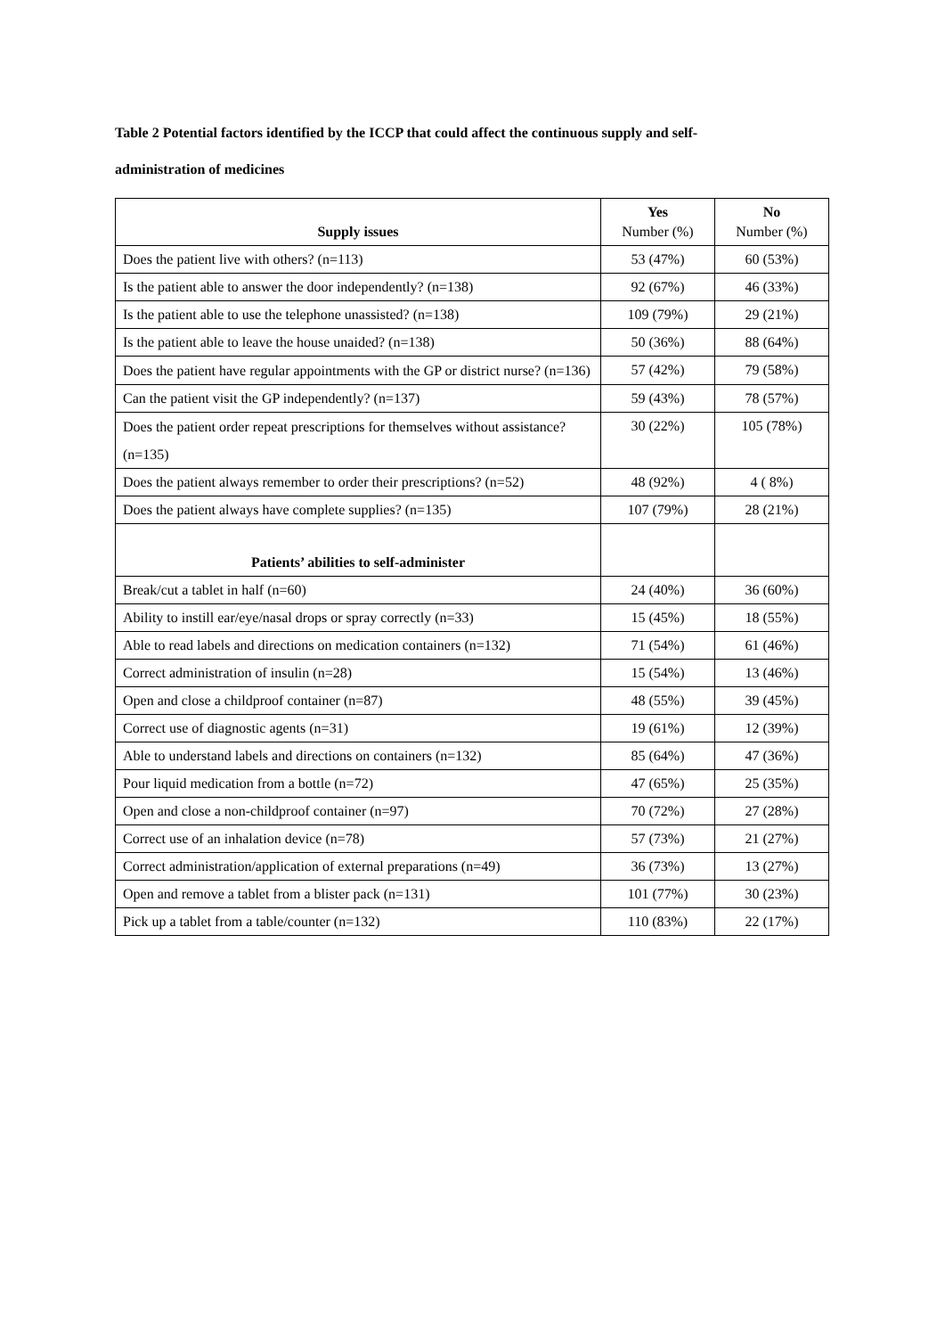Table 2 Potential factors identified by the ICCP that could affect the continuous supply and self-
administration of medicines
| Supply issues | Yes Number (%) | No Number (%) |
| --- | --- | --- |
| Does the patient live with others? (n=113) | 53 (47%) | 60 (53%) |
| Is the patient able to answer the door independently? (n=138) | 92 (67%) | 46 (33%) |
| Is the patient able to use the telephone unassisted? (n=138) | 109 (79%) | 29 (21%) |
| Is the patient able to leave the house unaided? (n=138) | 50 (36%) | 88 (64%) |
| Does the patient have regular appointments with the GP or district nurse? (n=136) | 57 (42%) | 79 (58%) |
| Can the patient visit the GP independently? (n=137) | 59 (43%) | 78 (57%) |
| Does the patient order repeat prescriptions for themselves without assistance? (n=135) | 30 (22%) | 105 (78%) |
| Does the patient always remember to order their prescriptions? (n=52) | 48 (92%) | 4 ( 8%) |
| Does the patient always have complete supplies? (n=135) | 107 (79%) | 28 (21%) |
| Patients’ abilities to self-administer | | |
| Break/cut a tablet in half (n=60) | 24 (40%) | 36 (60%) |
| Ability to instill ear/eye/nasal drops or spray correctly (n=33) | 15 (45%) | 18 (55%) |
| Able to read labels and directions on medication containers (n=132) | 71 (54%) | 61 (46%) |
| Correct administration of insulin (n=28) | 15 (54%) | 13 (46%) |
| Open and close a childproof container (n=87) | 48 (55%) | 39 (45%) |
| Correct use of diagnostic agents (n=31) | 19 (61%) | 12 (39%) |
| Able to understand labels and directions on containers (n=132) | 85 (64%) | 47 (36%) |
| Pour liquid medication from a bottle (n=72) | 47 (65%) | 25 (35%) |
| Open and close a non-childproof container (n=97) | 70 (72%) | 27 (28%) |
| Correct use of an inhalation device (n=78) | 57 (73%) | 21 (27%) |
| Correct administration/application of external preparations (n=49) | 36 (73%) | 13 (27%) |
| Open and remove a tablet from a blister pack (n=131) | 101 (77%) | 30 (23%) |
| Pick up a tablet from a table/counter (n=132) | 110 (83%) | 22 (17%) |